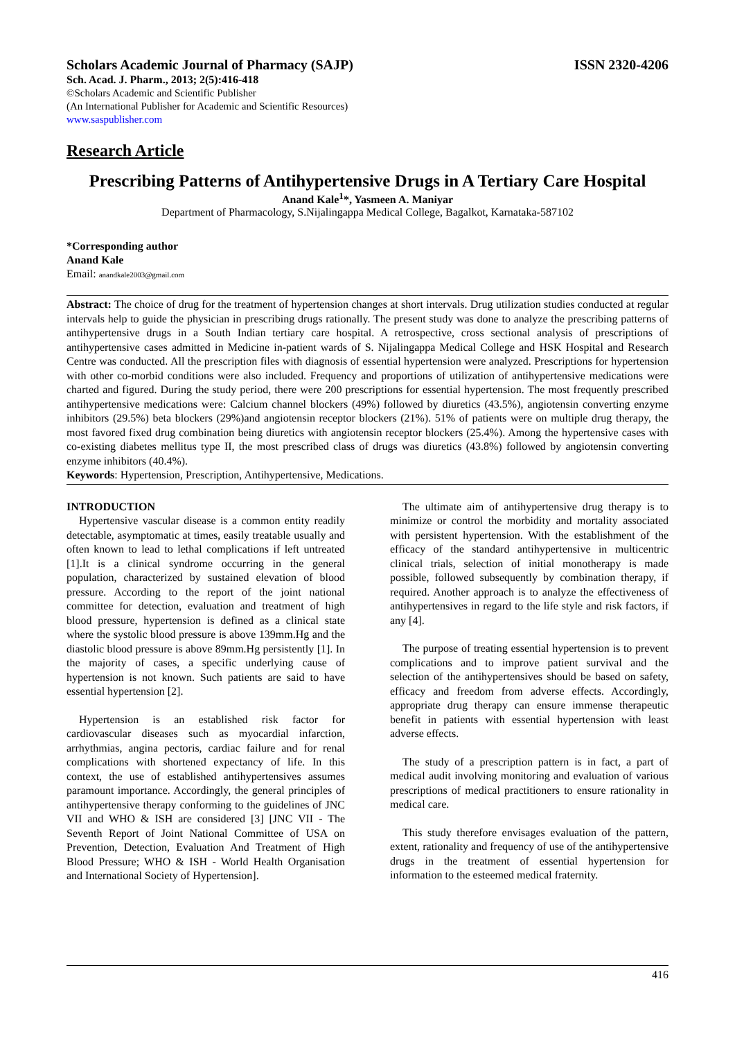Scholars Academic Journal of Pharmacy (SAJP) ISSN 2320-4206
Sch. Acad. J. Pharm., 2013; 2(5):416-418
©Scholars Academic and Scientific Publisher
(An International Publisher for Academic and Scientific Resources)
www.saspublisher.com
Research Article
Prescribing Patterns of Antihypertensive Drugs in A Tertiary Care Hospital
Anand Kale<sup>1</sup>*, Yasmeen A. Maniyar
Department of Pharmacology, S.Nijalingappa Medical College, Bagalkot, Karnataka-587102
*Corresponding author
Anand Kale
Email: anandkale2003@gmail.com
Abstract: The choice of drug for the treatment of hypertension changes at short intervals. Drug utilization studies conducted at regular intervals help to guide the physician in prescribing drugs rationally. The present study was done to analyze the prescribing patterns of antihypertensive drugs in a South Indian tertiary care hospital. A retrospective, cross sectional analysis of prescriptions of antihypertensive cases admitted in Medicine in-patient wards of S. Nijalingappa Medical College and HSK Hospital and Research Centre was conducted. All the prescription files with diagnosis of essential hypertension were analyzed. Prescriptions for hypertension with other co-morbid conditions were also included. Frequency and proportions of utilization of antihypertensive medications were charted and figured. During the study period, there were 200 prescriptions for essential hypertension. The most frequently prescribed antihypertensive medications were: Calcium channel blockers (49%) followed by diuretics (43.5%), angiotensin converting enzyme inhibitors (29.5%) beta blockers (29%)and angiotensin receptor blockers (21%). 51% of patients were on multiple drug therapy, the most favored fixed drug combination being diuretics with angiotensin receptor blockers (25.4%). Among the hypertensive cases with co-existing diabetes mellitus type II, the most prescribed class of drugs was diuretics (43.8%) followed by angiotensin converting enzyme inhibitors (40.4%).
Keywords: Hypertension, Prescription, Antihypertensive, Medications.
INTRODUCTION
Hypertensive vascular disease is a common entity readily detectable, asymptomatic at times, easily treatable usually and often known to lead to lethal complications if left untreated [1].It is a clinical syndrome occurring in the general population, characterized by sustained elevation of blood pressure. According to the report of the joint national committee for detection, evaluation and treatment of high blood pressure, hypertension is defined as a clinical state where the systolic blood pressure is above 139mm.Hg and the diastolic blood pressure is above 89mm.Hg persistently [1]. In the majority of cases, a specific underlying cause of hypertension is not known. Such patients are said to have essential hypertension [2].
Hypertension is an established risk factor for cardiovascular diseases such as myocardial infarction, arrhythmias, angina pectoris, cardiac failure and for renal complications with shortened expectancy of life. In this context, the use of established antihypertensives assumes paramount importance. Accordingly, the general principles of antihypertensive therapy conforming to the guidelines of JNC VII and WHO & ISH are considered [3] [JNC VII - The Seventh Report of Joint National Committee of USA on Prevention, Detection, Evaluation And Treatment of High Blood Pressure; WHO & ISH - World Health Organisation and International Society of Hypertension].
The ultimate aim of antihypertensive drug therapy is to minimize or control the morbidity and mortality associated with persistent hypertension. With the establishment of the efficacy of the standard antihypertensive in multicentric clinical trials, selection of initial monotherapy is made possible, followed subsequently by combination therapy, if required. Another approach is to analyze the effectiveness of antihypertensives in regard to the life style and risk factors, if any [4].
The purpose of treating essential hypertension is to prevent complications and to improve patient survival and the selection of the antihypertensives should be based on safety, efficacy and freedom from adverse effects. Accordingly, appropriate drug therapy can ensure immense therapeutic benefit in patients with essential hypertension with least adverse effects.
The study of a prescription pattern is in fact, a part of medical audit involving monitoring and evaluation of various prescriptions of medical practitioners to ensure rationality in medical care.
This study therefore envisages evaluation of the pattern, extent, rationality and frequency of use of the antihypertensive drugs in the treatment of essential hypertension for information to the esteemed medical fraternity.
416